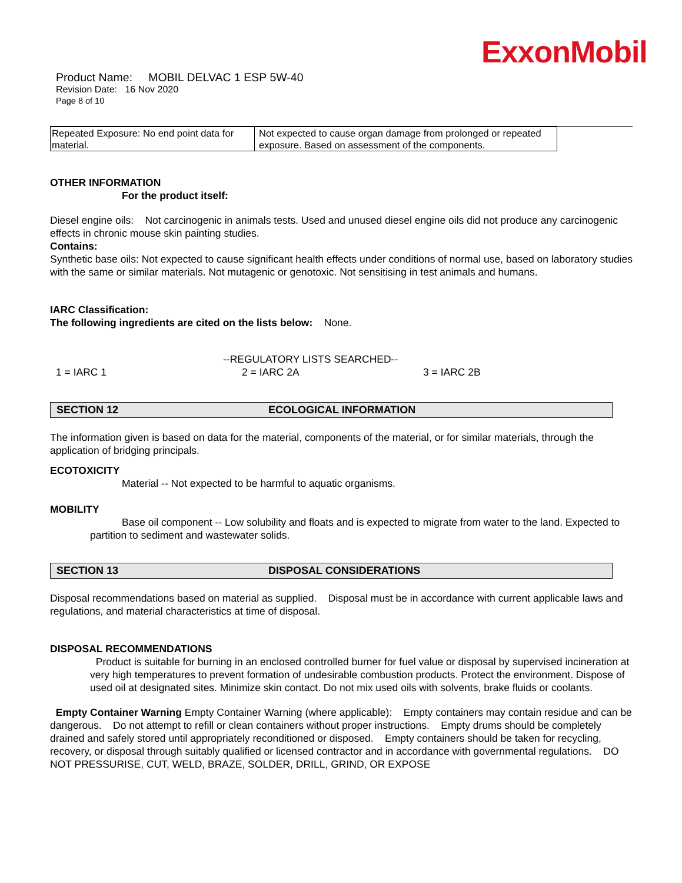ExxonMobil
Product Name: MOBIL DELVAC 1 ESP 5W-40
Revision Date: 16 Nov 2020
Page 8 of 10
| Repeated Exposure: No end point data for material. | Not expected to cause organ damage from prolonged or repeated exposure. Based on assessment of the components. |
OTHER INFORMATION
For the product itself:
Diesel engine oils: Not carcinogenic in animals tests. Used and unused diesel engine oils did not produce any carcinogenic effects in chronic mouse skin painting studies.
Contains:
Synthetic base oils: Not expected to cause significant health effects under conditions of normal use, based on laboratory studies with the same or similar materials. Not mutagenic or genotoxic. Not sensitising in test animals and humans.
IARC Classification:
The following ingredients are cited on the lists below: None.
--REGULATORY LISTS SEARCHED--
1 = IARC 1 2 = IARC 2A 3 = IARC 2B
SECTION 12 ECOLOGICAL INFORMATION
The information given is based on data for the material, components of the material, or for similar materials, through the application of bridging principals.
ECOTOXICITY
Material -- Not expected to be harmful to aquatic organisms.
MOBILITY
Base oil component -- Low solubility and floats and is expected to migrate from water to the land. Expected to partition to sediment and wastewater solids.
SECTION 13 DISPOSAL CONSIDERATIONS
Disposal recommendations based on material as supplied. Disposal must be in accordance with current applicable laws and regulations, and material characteristics at time of disposal.
DISPOSAL RECOMMENDATIONS
Product is suitable for burning in an enclosed controlled burner for fuel value or disposal by supervised incineration at very high temperatures to prevent formation of undesirable combustion products. Protect the environment. Dispose of used oil at designated sites. Minimize skin contact. Do not mix used oils with solvents, brake fluids or coolants.
Empty Container Warning Empty Container Warning (where applicable): Empty containers may contain residue and can be dangerous. Do not attempt to refill or clean containers without proper instructions. Empty drums should be completely drained and safely stored until appropriately reconditioned or disposed. Empty containers should be taken for recycling, recovery, or disposal through suitably qualified or licensed contractor and in accordance with governmental regulations. DO NOT PRESSURISE, CUT, WELD, BRAZE, SOLDER, DRILL, GRIND, OR EXPOSE